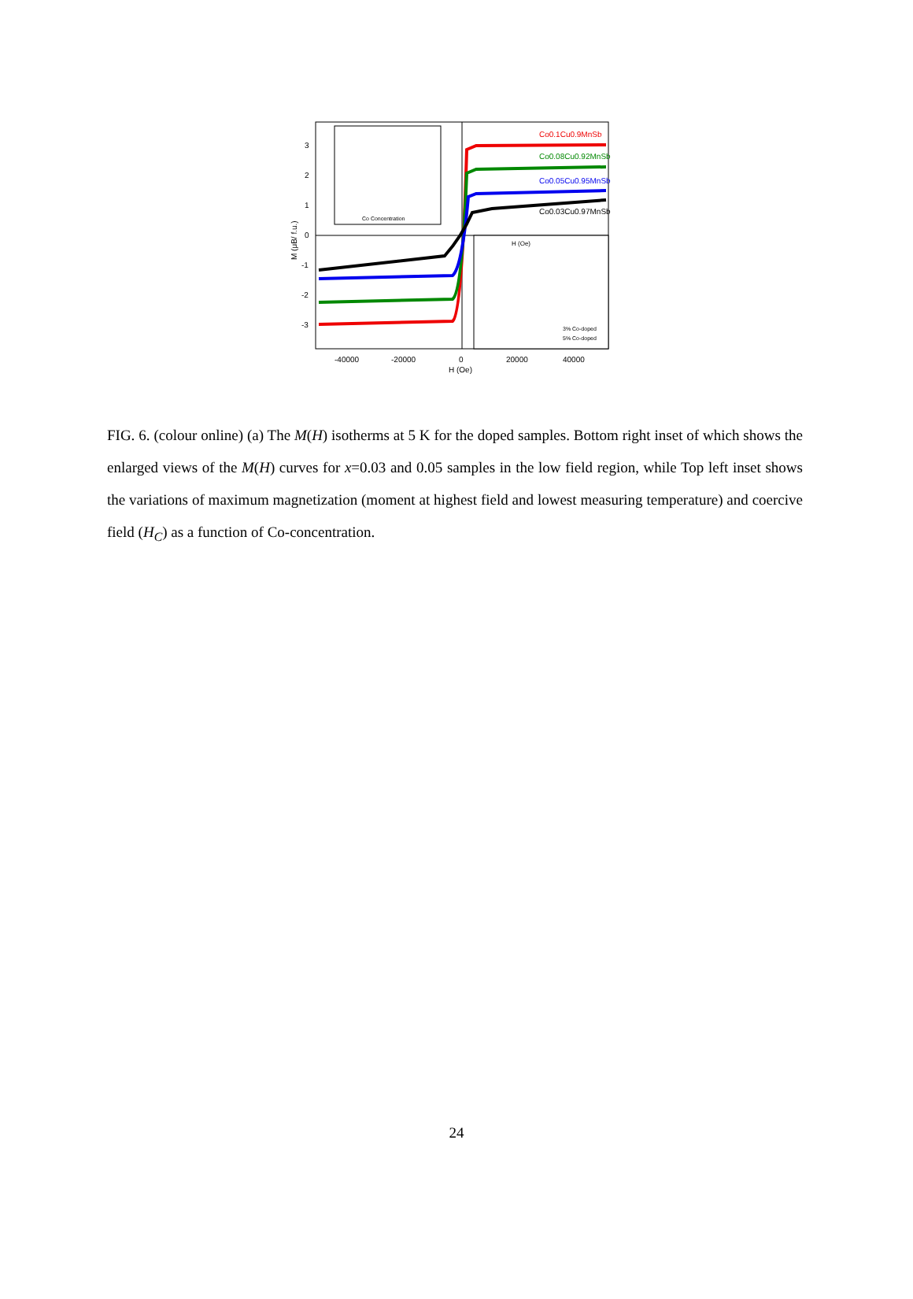Co0.1Cu0.9MnSb
Co0.08Cu0.92MnSb
Co0.05Cu0.95MnSb
Co0.03Cu0.97MnSb
-40000
-20000
0
20000
40000
H (Oe)
3
2
1
0
-1
-2
-3
M (μB/ f.u.)
Co Concentration
H (Oe)
3% Co-doped
5% Co-doped
FIG. 6. (colour online) (a) The M(H) isotherms at 5 K for the doped samples. Bottom right inset of which shows the enlarged views of the M(H) curves for x=0.03 and 0.05 samples in the low field region, while Top left inset shows the variations of maximum magnetization (moment at highest field and lowest measuring temperature) and coercive field (H<sub>C</sub>) as a function of Co-concentration.
24